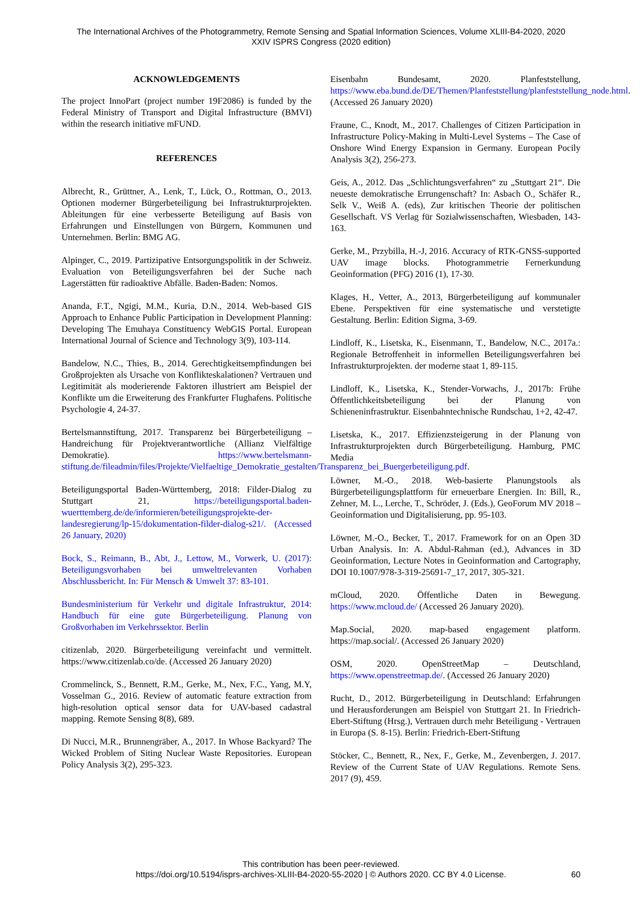The International Archives of the Photogrammetry, Remote Sensing and Spatial Information Sciences, Volume XLIII-B4-2020, 2020
XXIV ISPRS Congress (2020 edition)
ACKNOWLEDGEMENTS
The project InnoPart (project number 19F2086) is funded by the Federal Ministry of Transport and Digital Infrastructure (BMVI) within the research initiative mFUND.
REFERENCES
Albrecht, R., Grüttner, A., Lenk, T., Lück, O., Rottman, O., 2013. Optionen moderner Bürgerbeteiligung bei Infrastrukturprojekten. Ableitungen für eine verbesserte Beteiligung auf Basis von Erfahrungen und Einstellungen von Bürgern, Kommunen und Unternehmen. Berlin: BMG AG.
Alpinger, C., 2019. Partizipative Entsorgungspolitik in der Schweiz. Evaluation von Beteiligungsverfahren bei der Suche nach Lagerstätten für radioaktive Abfälle. Baden-Baden: Nomos.
Ananda, F.T., Ngigi, M.M., Kuria, D.N., 2014. Web-based GIS Approach to Enhance Public Participation in Development Planning: Developing The Emuhaya Constituency WebGIS Portal. European International Journal of Science and Technology 3(9), 103-114.
Bandelow, N.C., Thies, B., 2014. Gerechtigkeitsempfindungen bei Großprojekten als Ursache von Konflikteskalationen? Vertrauen und Legitimität als moderierende Faktoren illustriert am Beispiel der Konflikte um die Erweiterung des Frankfurter Flughafens. Politische Psychologie 4, 24-37.
Bertelsmannstiftung, 2017. Transparenz bei Bürgerbeteiligung – Handreichung für Projektverantwortliche (Allianz Vielfältige Demokratie). https://www.bertelsmann-stiftung.de/fileadmin/files/Projekte/Vielfaeltige_Demokratie_gestalten/Transparenz_bei_Buergerbeteiligung.pdf.
Beteiligungsportal Baden-Württemberg, 2018: Filder-Dialog zu Stuttgart 21, https://beteiligungsportal.baden-wuerttemberg.de/de/informieren/beteiligungsprojekte-der-landesregierung/lp-15/dokumentation-filder-dialog-s21/. (Accessed 26 January, 2020)
Bock, S., Reimann, B., Abt, J., Lettow, M., Vorwerk, U. (2017): Beteiligungsvorhaben bei umweltrelevanten Vorhaben Abschlussbericht. In: Für Mensch & Umwelt 37: 83-101.
Bundesministerium für Verkehr und digitale Infrastruktur, 2014: Handbuch für eine gute Bürgerbeteiligung. Planung von Großvorhaben im Verkehrssektor. Berlin
citizenlab, 2020. Bürgerbeteiligung vereinfacht und vermittelt. https://www.citizenlab.co/de. (Accessed 26 January 2020)
Crommelinck, S., Bennett, R.M., Gerke, M., Nex, F.C., Yang, M.Y, Vosselman G., 2016. Review of automatic feature extraction from high-resolution optical sensor data for UAV-based cadastral mapping. Remote Sensing 8(8), 689.
Di Nucci, M.R., Brunnengräber, A., 2017. In Whose Backyard? The Wicked Problem of Siting Nuclear Waste Repositories. European Policy Analysis 3(2), 295-323.
Eisenbahn Bundesamt, 2020. Planfeststellung, https://www.eba.bund.de/DE/Themen/Planfeststellung/planfeststellung_node.html. (Accessed 26 January 2020)
Fraune, C., Knodt, M., 2017. Challenges of Citizen Participation in Infrastructure Policy-Making in Multi-Level Systems – The Case of Onshore Wind Energy Expansion in Germany. European Pocily Analysis 3(2), 256-273.
Geis, A., 2012. Das „Schlichtungsverfahren“ zu „Stuttgart 21“. Die neueste demokratische Errungenschaft? In: Asbach O., Schäfer R., Selk V., Weiß A. (eds), Zur kritischen Theorie der politischen Gesellschaft. VS Verlag für Sozialwissenschaften, Wiesbaden, 143-163.
Gerke, M., Przybilla, H.-J, 2016. Accuracy of RTK-GNSS-supported UAV image blocks. Photogrammetrie Fernerkundung Geoinformation (PFG) 2016 (1), 17-30.
Klages, H., Vetter, A., 2013, Bürgerbeteiligung auf kommunaler Ebene. Perspektiven für eine systematische und verstetigte Gestaltung. Berlin: Edition Sigma, 3-69.
Lindloff, K., Lisetska, K., Eisenmann, T., Bandelow, N.C., 2017a.: Regionale Betroffenheit in informellen Beteiligungsverfahren bei Infrastrukturprojekten. der moderne staat 1, 89-115.
Lindloff, K., Lisetska, K., Stender-Vorwachs, J., 2017b: Frühe Öffentlichkeitsbeteiligung bei der Planung von Schieneninfrastruktur. Eisenbahntechnische Rundschau, 1+2, 42-47.
Lisetska, K., 2017. Effizienzsteigerung in der Planung von Infrastrukturprojekten durch Bürgerbeteiligung. Hamburg, PMC Media
Löwner, M.-O., 2018. Web-basierte Planungstools als Bürgerbeteiligungsplattform für erneuerbare Energien. In: Bill, R., Zehner, M. L., Lerche, T., Schröder, J. (Eds.), GeoForum MV 2018 – Geoinformation und Digitalisierung, pp. 95-103.
Löwner, M.-O., Becker, T., 2017. Framework for on an Open 3D Urban Analysis. In: A. Abdul-Rahman (ed.), Advances in 3D Geoinformation, Lecture Notes in Geoinformation and Cartography, DOI 10.1007/978-3-319-25691-7_17, 2017, 305-321.
mCloud, 2020. Öffentliche Daten in Bewegung. https://www.mcloud.de/ (Accessed 26 January 2020).
Map.Social, 2020. map-based engagement platform. https://map.social/. (Accessed 26 January 2020)
OSM, 2020. OpenStreetMap – Deutschland, https://www.openstreetmap.de/. (Accessed 26 January 2020)
Rucht, D., 2012. Bürgerbeteiligung in Deutschland: Erfahrungen und Herausforderungen am Beispiel von Stuttgart 21. In Friedrich-Ebert-Stiftung (Hrsg.), Vertrauen durch mehr Beteiligung - Vertrauen in Europa (S. 8-15). Berlin: Friedrich-Ebert-Stiftung
Stöcker, C., Bennett, R., Nex, F., Gerke, M., Zevenbergen, J. 2017. Review of the Current State of UAV Regulations. Remote Sens. 2017 (9), 459.
This contribution has been peer-reviewed.
https://doi.org/10.5194/isprs-archives-XLIII-B4-2020-55-2020 | © Authors 2020. CC BY 4.0 License.
60